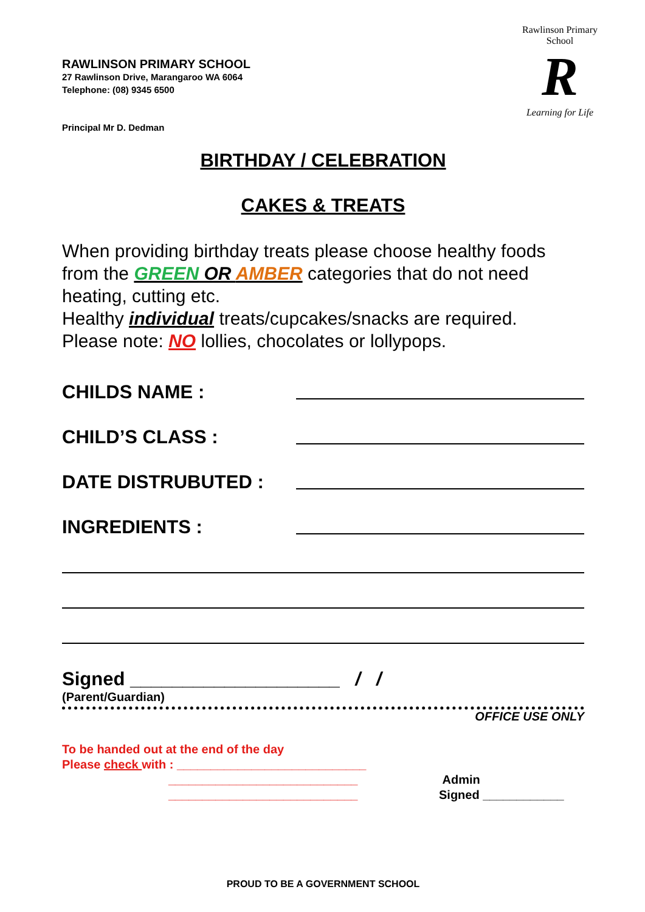Rawlinson Primary School
R
Learning for Life
RAWLINSON PRIMARY SCHOOL
27 Rawlinson Drive, Marangaroo WA 6064
Telephone: (08) 9345 6500
Principal Mr D. Dedman
BIRTHDAY / CELEBRATION
CAKES & TREATS
When providing birthday treats please choose healthy foods from the GREEN OR AMBER categories that do not need heating, cutting etc.
Healthy individual treats/cupcakes/snacks are required.
Please note: NO lollies, chocolates or lollypops.
CHILDS NAME :
CHILD’S CLASS :
DATE DISTRUBUTED :
INGREDIENTS :
Signed ____________________ / /
(Parent/Guardian)
OFFICE USE ONLY
To be handed out at the end of the day
Please check with : ____________________________
____________________________
____________________________
Admin
Signed ____________
PROUD TO BE A GOVERNMENT SCHOOL